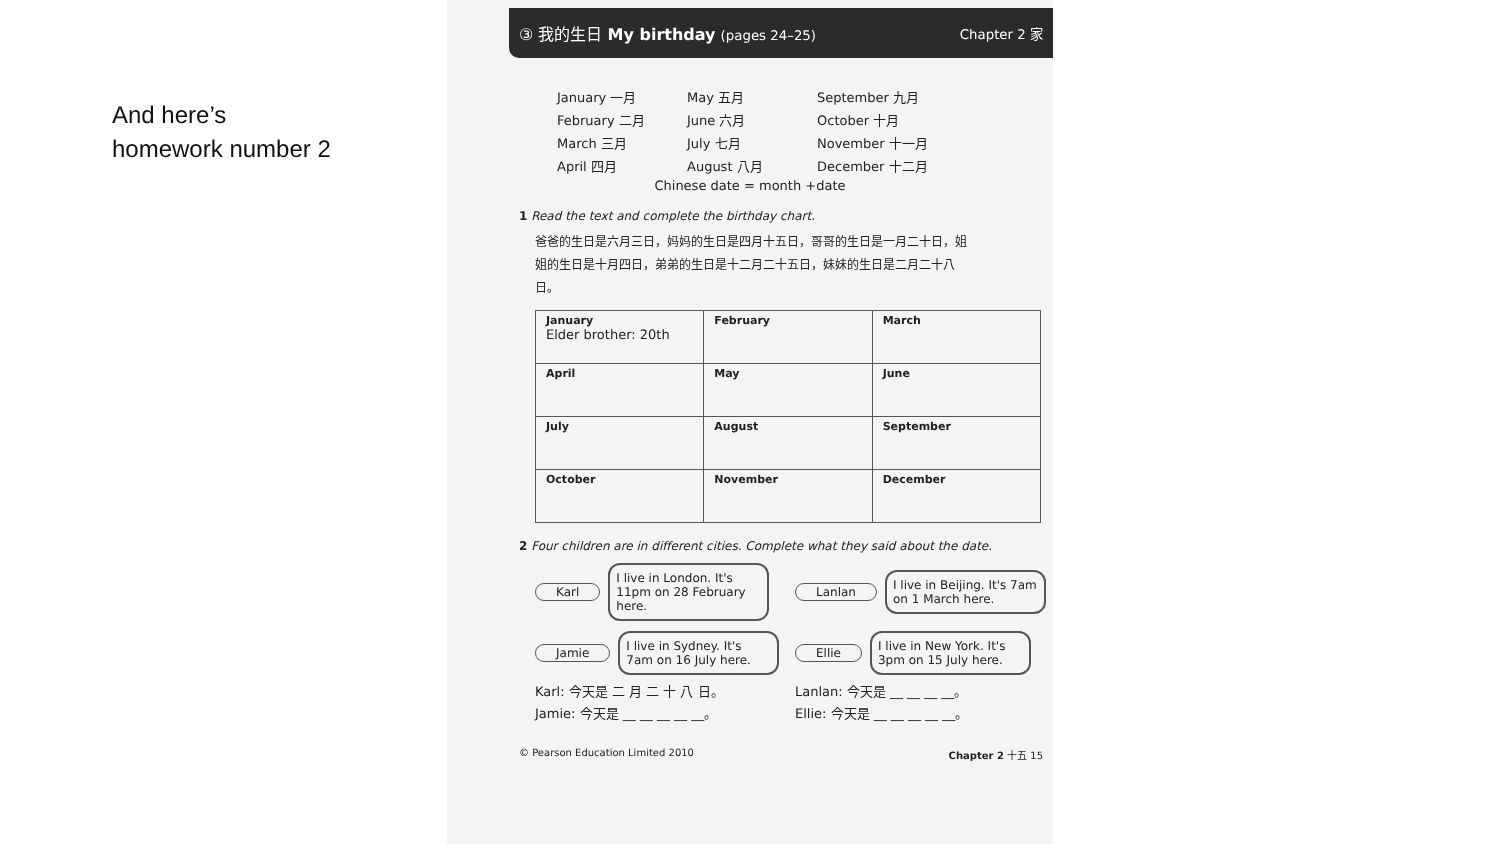And here’s
homework number 2
③ 我的生日 My birthday (pages 24–25) Chapter 2 家
January 一月
May 五月
September 九月
February 二月
June 六月
October 十月
March 三月
July 七月
November 十一月
April 四月
August 八月
December 十二月
Chinese date = month +date
1 Read the text and complete the birthday chart.
爸爸的生日是六月三日，妈妈的生日是四月十五日，哥哥的生日是一月二十日，姐姐的生日是十月四日，弟弟的生日是十二月二十五日，妹妹的生日是二月二十八日。
| January Elder brother: 20th | February | March |
| April | May | June |
| July | August | September |
| October | November | December |
2 Four children are in different cities. Complete what they said about the date.
Karl I live in London. It's 11pm on 28 February here.
Lanlan I live in Beijing. It's 7am on 1 March here.
Jamie I live in Sydney. It's 7am on 16 July here.
Ellie I live in New York. It's 3pm on 15 July here.
Karl: 今天是 二 月 二 十 八 日。
Lanlan: 今天是 __ __ __ __。
Jamie: 今天是 __ __ __ __ __。
Ellie: 今天是 __ __ __ __ __。
© Pearson Education Limited 2010 Chapter 2 十五 15